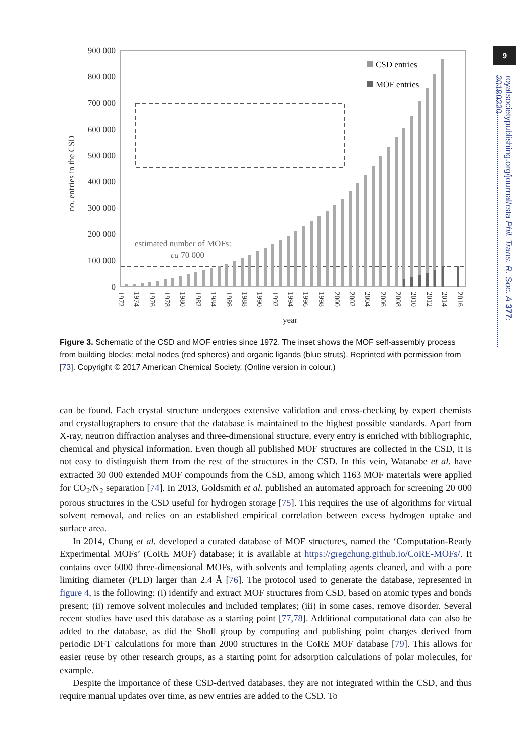9
royalsocietypublishing.org/journal/rsta Phil. Trans. R. Soc. A 377: 20180220
900 000
800 000
700 000
600 000
500 000
400 000
300 000
200 000
100 000
0
no. entries in the CSD
year
CSD entries
MOF entries
estimated number of MOFs:
ca 70 000
1972
1974
1976
1978
1980
1982
1984
1986
1988
1990
1992
1994
1996
1998
2000
2002
2004
2006
2008
2010
2012
2014
2016
Figure 3. Schematic of the CSD and MOF entries since 1972. The inset shows the MOF self-assembly process from building blocks: metal nodes (red spheres) and organic ligands (blue struts). Reprinted with permission from [73]. Copyright © 2017 American Chemical Society. (Online version in colour.)
can be found. Each crystal structure undergoes extensive validation and cross-checking by expert chemists and crystallographers to ensure that the database is maintained to the highest possible standards. Apart from X-ray, neutron diffraction analyses and three-dimensional structure, every entry is enriched with bibliographic, chemical and physical information. Even though all published MOF structures are collected in the CSD, it is not easy to distinguish them from the rest of the structures in the CSD. In this vein, Watanabe et al. have extracted 30 000 extended MOF compounds from the CSD, among which 1163 MOF materials were applied for CO<sub>2</sub>/N<sub>2</sub> separation [74]. In 2013, Goldsmith et al. published an automated approach for screening 20 000 porous structures in the CSD useful for hydrogen storage [75]. This requires the use of algorithms for virtual solvent removal, and relies on an established empirical correlation between excess hydrogen uptake and surface area.
In 2014, Chung et al. developed a curated database of MOF structures, named the ‘Computation-Ready Experimental MOFs’ (CoRE MOF) database; it is available at https://gregchung.github.io/CoRE-MOFs/. It contains over 6000 three-dimensional MOFs, with solvents and templating agents cleaned, and with a pore limiting diameter (PLD) larger than 2.4 Å [76]. The protocol used to generate the database, represented in figure 4, is the following: (i) identify and extract MOF structures from CSD, based on atomic types and bonds present; (ii) remove solvent molecules and included templates; (iii) in some cases, remove disorder. Several recent studies have used this database as a starting point [77,78]. Additional computational data can also be added to the database, as did the Sholl group by computing and publishing point charges derived from periodic DFT calculations for more than 2000 structures in the CoRE MOF database [79]. This allows for easier reuse by other research groups, as a starting point for adsorption calculations of polar molecules, for example.
Despite the importance of these CSD-derived databases, they are not integrated within the CSD, and thus require manual updates over time, as new entries are added to the CSD. To